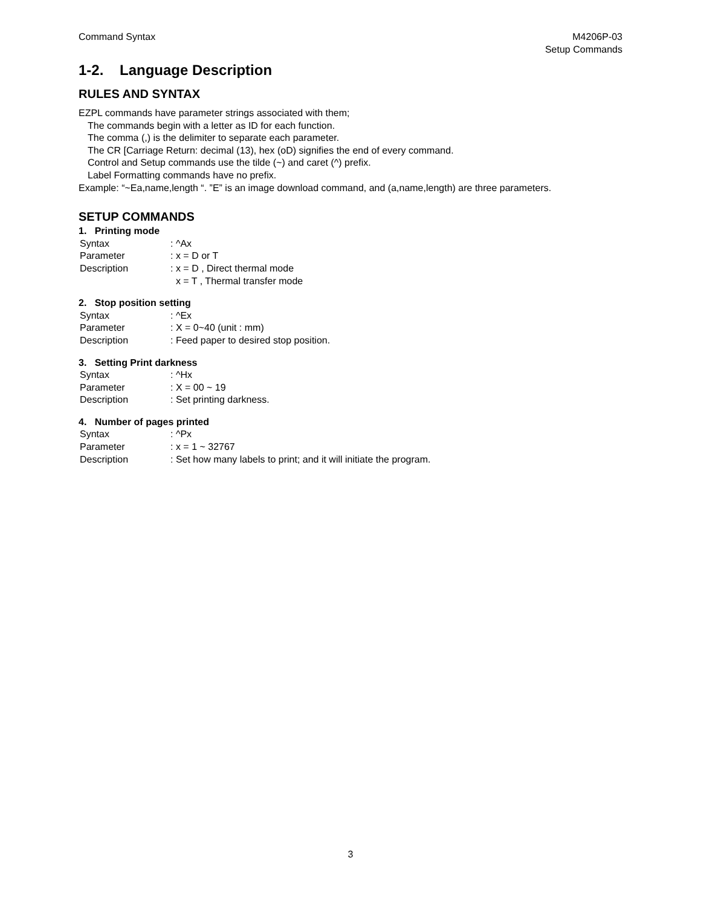Command Syntax M4206P-03
Setup Commands
1-2. Language Description
RULES AND SYNTAX
EZPL commands have parameter strings associated with them;
The commands begin with a letter as ID for each function.
The comma (,) is the delimiter to separate each parameter.
The CR [Carriage Return: decimal (13), hex (oD) signifies the end of every command.
Control and Setup commands use the tilde (~) and caret (^) prefix.
Label Formatting commands have no prefix.
Example: “~Ea,name,length “. ”E” is an image download command, and (a,name,length) are three parameters.
SETUP COMMANDS
1. Printing mode
Syntax : ^Ax
Parameter : x = D or T
Description : x = D , Direct thermal mode
x = T , Thermal transfer mode
2. Stop position setting
Syntax : ^Ex
Parameter : X = 0~40 (unit : mm)
Description : Feed paper to desired stop position.
3. Setting Print darkness
Syntax : ^Hx
Parameter : X = 00 ~ 19
Description : Set printing darkness.
4. Number of pages printed
Syntax : ^Px
Parameter : x = 1 ~ 32767
Description : Set how many labels to print; and it will initiate the program.
3